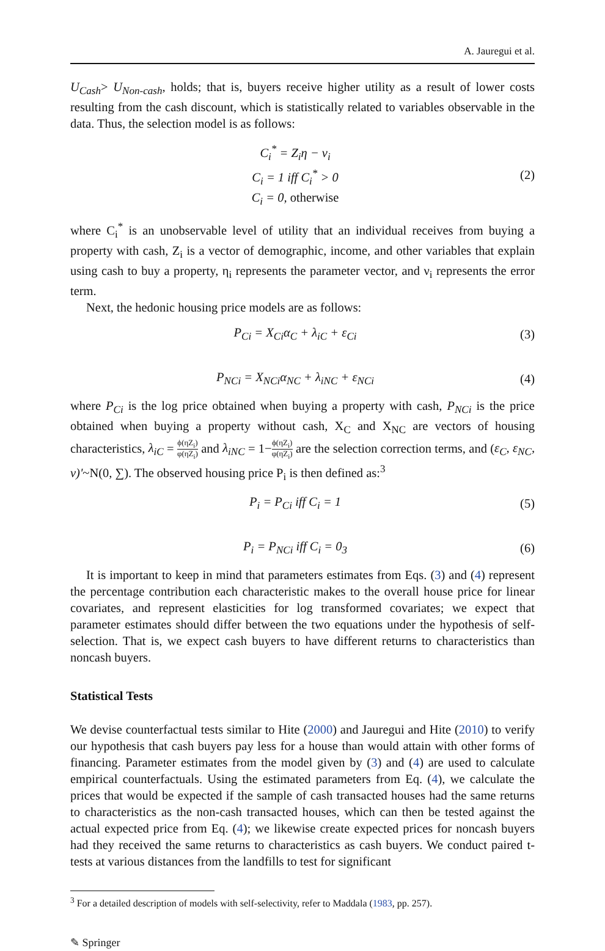A. Jauregui et al.
U<sub>Cash</sub>> U<sub>Non-cash</sub>, holds; that is, buyers receive higher utility as a result of lower costs resulting from the cash discount, which is statistically related to variables observable in the data. Thus, the selection model is as follows:
C<sub>i</sub><sup>*</sup> = Z<sub>i</sub>η − ν<sub>i</sub>
C<sub>i</sub> = 1 iff C<sub>i</sub><sup>*</sup> > 0
C<sub>i</sub> = 0, otherwise
(2)
where C<sub>i</sub><sup>*</sup> is an unobservable level of utility that an individual receives from buying a property with cash, Z<sub>i</sub> is a vector of demographic, income, and other variables that explain using cash to buy a property, η<sub>i</sub> represents the parameter vector, and ν<sub>i</sub> represents the error term.
Next, the hedonic housing price models are as follows:
P<sub>Ci</sub> = X<sub>Ci</sub>α<sub>C</sub> + λ<sub>iC</sub> + ε<sub>Ci</sub> (3)
P<sub>NCi</sub> = X<sub>NCi</sub>α<sub>NC</sub> + λ<sub>iNC</sub> + ε<sub>NCi</sub> (4)
where P<sub>Ci</sub> is the log price obtained when buying a property with cash, P<sub>NCi</sub> is the price obtained when buying a property without cash, X<sub>C</sub> and X<sub>NC</sub> are vectors of housing characteristics, λ<sub>iC</sub> = ϕ(ηZ<sub>i</sub>) φ(ηZ<sub>i</sub>) and λ<sub>iNC</sub> = 1−ϕ(ηZ<sub>i</sub>) φ(ηZ<sub>i</sub>) are the selection correction terms, and (ε<sub>C</sub>, ε<sub>NC</sub>, ν)'~N(0, ∑). The observed housing price P<sub>i</sub> is then defined as:<sup>3</sup>
P<sub>i</sub> = P<sub>Ci</sub> iff C<sub>i</sub> = 1 (5)
P<sub>i</sub> = P<sub>NCi</sub> iff C<sub>i</sub> = 0<sub>3</sub> (6)
It is important to keep in mind that parameters estimates from Eqs. (3) and (4) represent the percentage contribution each characteristic makes to the overall house price for linear covariates, and represent elasticities for log transformed covariates; we expect that parameter estimates should differ between the two equations under the hypothesis of self-selection. That is, we expect cash buyers to have different returns to characteristics than noncash buyers.
Statistical Tests
We devise counterfactual tests similar to Hite (2000) and Jauregui and Hite (2010) to verify our hypothesis that cash buyers pay less for a house than would attain with other forms of financing. Parameter estimates from the model given by (3) and (4) are used to calculate empirical counterfactuals. Using the estimated parameters from Eq. (4), we calculate the prices that would be expected if the sample of cash transacted houses had the same returns to characteristics as the non-cash transacted houses, which can then be tested against the actual expected price from Eq. (4); we likewise create expected prices for noncash buyers had they received the same returns to characteristics as cash buyers. We conduct paired t-tests at various distances from the landfills to test for significant
<sup>3</sup> For a detailed description of models with self-selectivity, refer to Maddala (1983, pp. 257).
✎ Springer